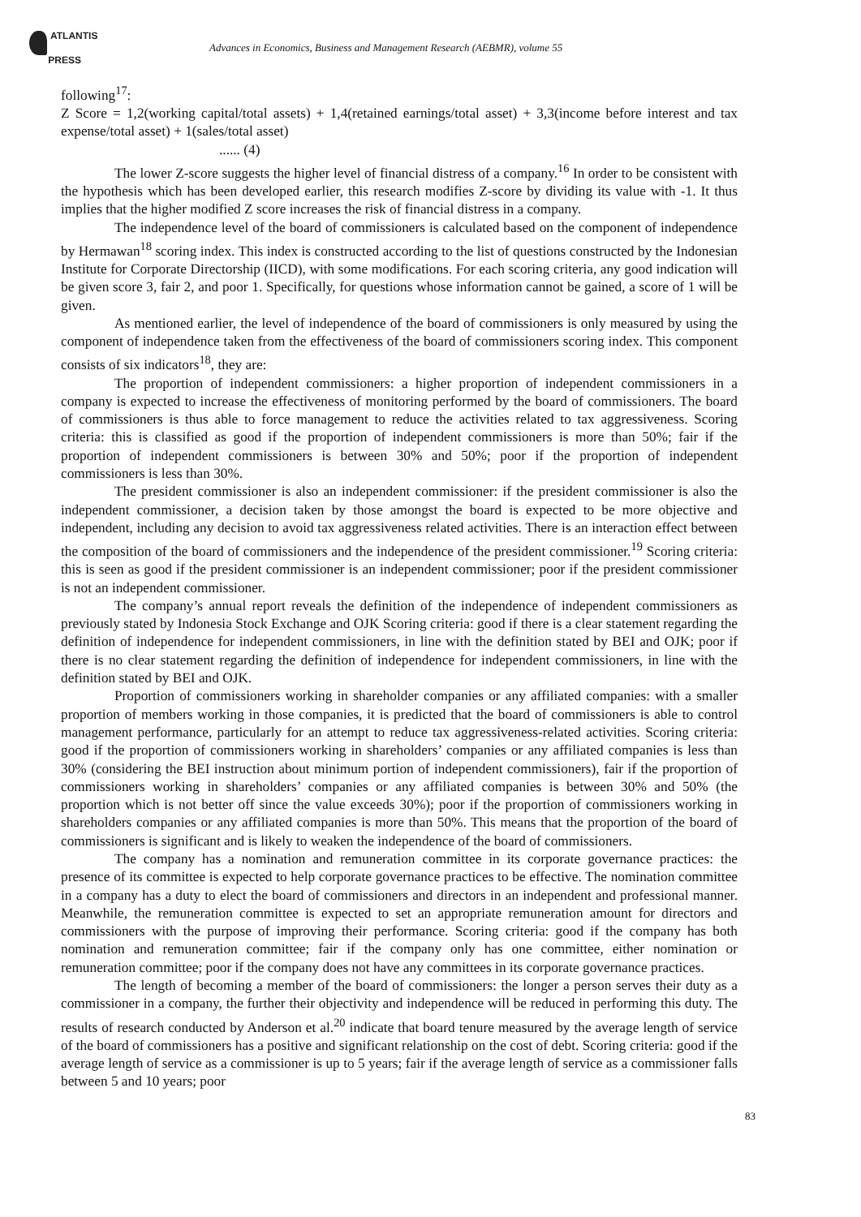ATLANTIS
PRESS
Advances in Economics, Business and Management Research (AEBMR), volume 55
following<sup>17</sup>:
Z Score = 1,2(working capital/total assets) + 1,4(retained earnings/total asset) + 3,3(income before interest and tax expense/total asset) + 1(sales/total asset)
...... (4)
The lower Z-score suggests the higher level of financial distress of a company.<sup>16</sup> In order to be consistent with the hypothesis which has been developed earlier, this research modifies Z-score by dividing its value with -1. It thus implies that the higher modified Z score increases the risk of financial distress in a company.
The independence level of the board of commissioners is calculated based on the component of independence by Hermawan<sup>18</sup> scoring index. This index is constructed according to the list of questions constructed by the Indonesian Institute for Corporate Directorship (IICD), with some modifications. For each scoring criteria, any good indication will be given score 3, fair 2, and poor 1. Specifically, for questions whose information cannot be gained, a score of 1 will be given.
As mentioned earlier, the level of independence of the board of commissioners is only measured by using the component of independence taken from the effectiveness of the board of commissioners scoring index. This component consists of six indicators<sup>18</sup>, they are:
The proportion of independent commissioners: a higher proportion of independent commissioners in a company is expected to increase the effectiveness of monitoring performed by the board of commissioners. The board of commissioners is thus able to force management to reduce the activities related to tax aggressiveness. Scoring criteria: this is classified as good if the proportion of independent commissioners is more than 50%; fair if the proportion of independent commissioners is between 30% and 50%; poor if the proportion of independent commissioners is less than 30%.
The president commissioner is also an independent commissioner: if the president commissioner is also the independent commissioner, a decision taken by those amongst the board is expected to be more objective and independent, including any decision to avoid tax aggressiveness related activities. There is an interaction effect between the composition of the board of commissioners and the independence of the president commissioner.<sup>19</sup> Scoring criteria: this is seen as good if the president commissioner is an independent commissioner; poor if the president commissioner is not an independent commissioner.
The company’s annual report reveals the definition of the independence of independent commissioners as previously stated by Indonesia Stock Exchange and OJK Scoring criteria: good if there is a clear statement regarding the definition of independence for independent commissioners, in line with the definition stated by BEI and OJK; poor if there is no clear statement regarding the definition of independence for independent commissioners, in line with the definition stated by BEI and OJK.
Proportion of commissioners working in shareholder companies or any affiliated companies: with a smaller proportion of members working in those companies, it is predicted that the board of commissioners is able to control management performance, particularly for an attempt to reduce tax aggressiveness-related activities. Scoring criteria: good if the proportion of commissioners working in shareholders’ companies or any affiliated companies is less than 30% (considering the BEI instruction about minimum portion of independent commissioners), fair if the proportion of commissioners working in shareholders’ companies or any affiliated companies is between 30% and 50% (the proportion which is not better off since the value exceeds 30%); poor if the proportion of commissioners working in shareholders companies or any affiliated companies is more than 50%. This means that the proportion of the board of commissioners is significant and is likely to weaken the independence of the board of commissioners.
The company has a nomination and remuneration committee in its corporate governance practices: the presence of its committee is expected to help corporate governance practices to be effective. The nomination committee in a company has a duty to elect the board of commissioners and directors in an independent and professional manner. Meanwhile, the remuneration committee is expected to set an appropriate remuneration amount for directors and commissioners with the purpose of improving their performance. Scoring criteria: good if the company has both nomination and remuneration committee; fair if the company only has one committee, either nomination or remuneration committee; poor if the company does not have any committees in its corporate governance practices.
The length of becoming a member of the board of commissioners: the longer a person serves their duty as a commissioner in a company, the further their objectivity and independence will be reduced in performing this duty. The results of research conducted by Anderson et al.<sup>20</sup> indicate that board tenure measured by the average length of service of the board of commissioners has a positive and significant relationship on the cost of debt. Scoring criteria: good if the average length of service as a commissioner is up to 5 years; fair if the average length of service as a commissioner falls between 5 and 10 years; poor
83